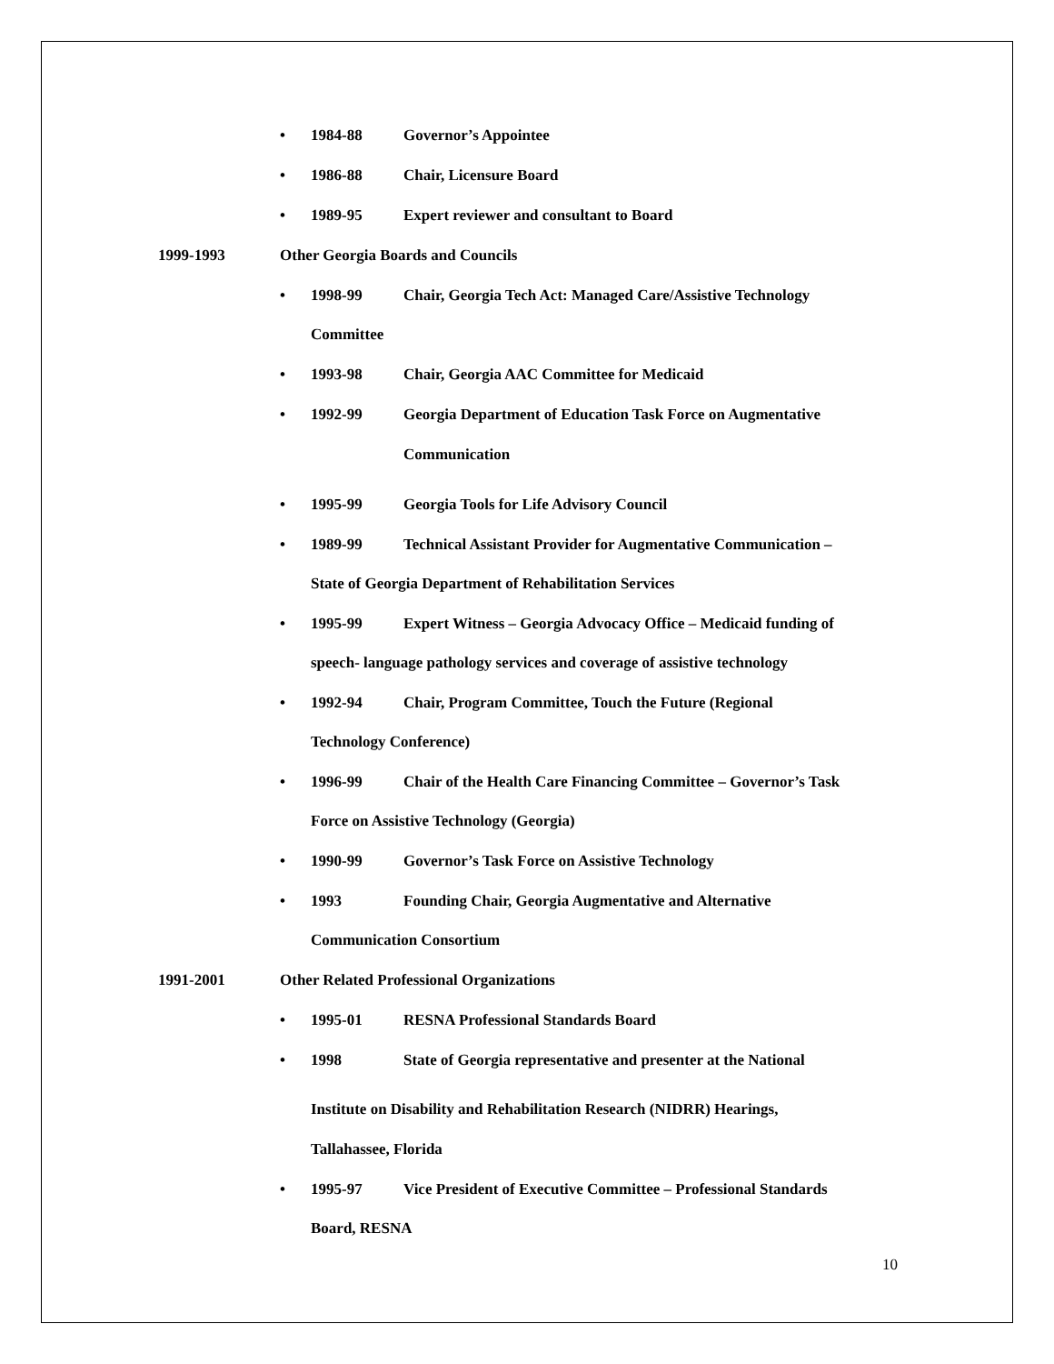• 1984-88 Governor’s Appointee
• 1986-88 Chair, Licensure Board
• 1989-95 Expert reviewer and consultant to Board
1999-1993 Other Georgia Boards and Councils
• 1998-99 Chair, Georgia Tech Act: Managed Care/Assistive Technology
Committee
• 1993-98 Chair, Georgia AAC Committee for Medicaid
• 1992-99 Georgia Department of Education Task Force on Augmentative Communication
• 1995-99 Georgia Tools for Life Advisory Council
• 1989-99 Technical Assistant Provider for Augmentative Communication –
State of Georgia Department of Rehabilitation Services
• 1995-99 Expert Witness – Georgia Advocacy Office – Medicaid funding of
speech- language pathology services and coverage of assistive technology
• 1992-94 Chair, Program Committee, Touch the Future (Regional
Technology Conference)
• 1996-99 Chair of the Health Care Financing Committee – Governor’s Task
Force on Assistive Technology (Georgia)
• 1990-99 Governor’s Task Force on Assistive Technology
• 1993 Founding Chair, Georgia Augmentative and Alternative
Communication Consortium
1991-2001 Other Related Professional Organizations
• 1995-01 RESNA Professional Standards Board
• 1998 State of Georgia representative and presenter at the National
Institute on Disability and Rehabilitation Research (NIDRR) Hearings,
Tallahassee, Florida
• 1995-97 Vice President of Executive Committee – Professional Standards
Board, RESNA
10